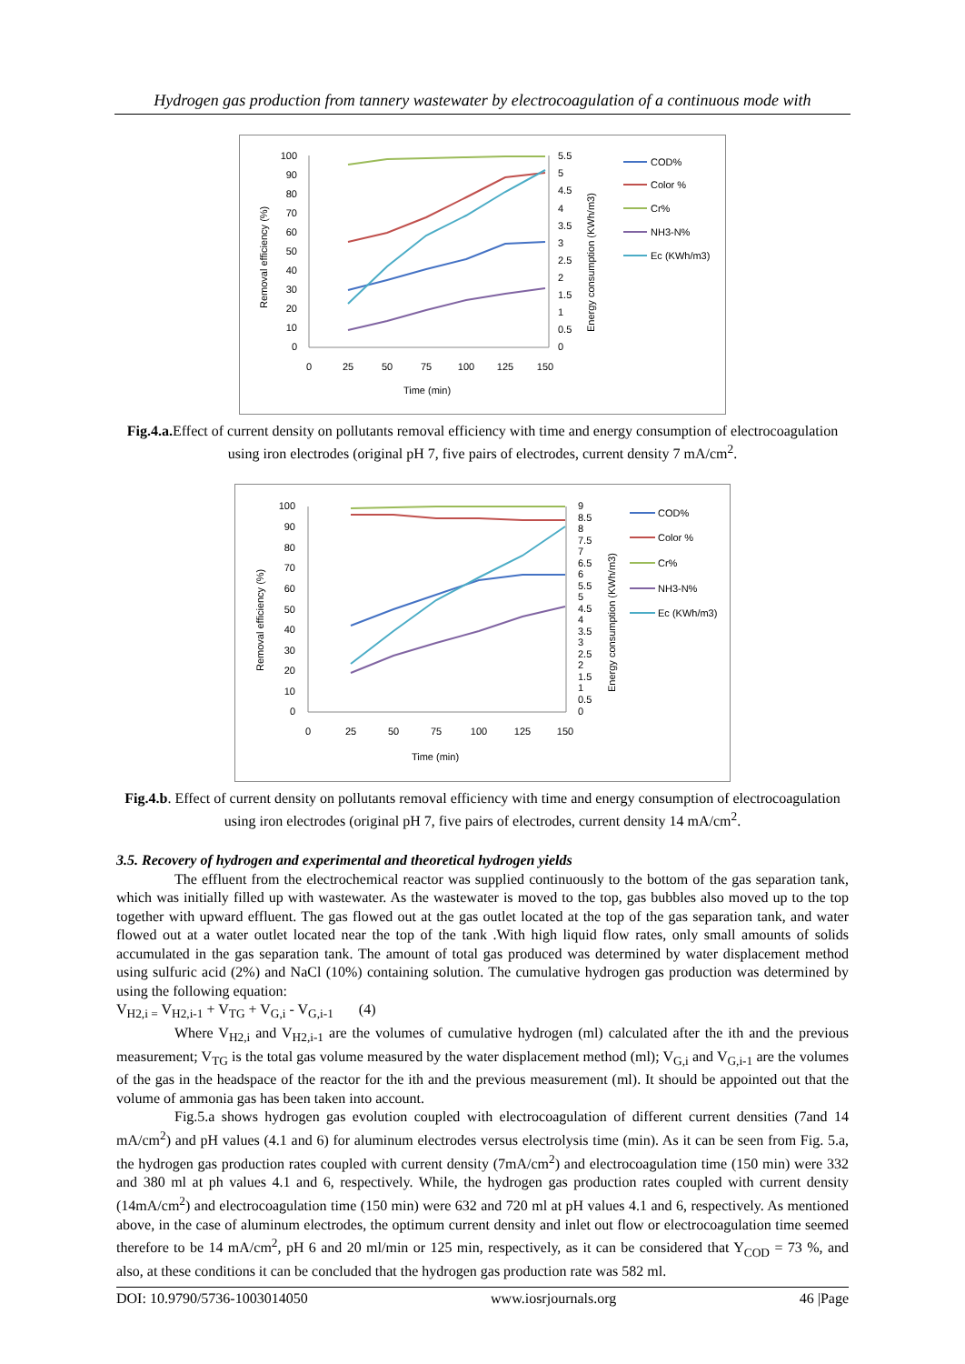Hydrogen gas production from tannery wastewater by electrocoagulation of a continuous mode with
100
90
80
70
60
50
40
30
20
10
0
5.5
5
4.5
4
3.5
3
2.5
2
1.5
1
0.5
0
0
25
50
75
100
125
150
Time (min)
Removal efficiency (%)
Energy consumption (KWh/m3)
COD%
Color %
Cr%
NH3-N%
Ec (KWh/m3)
Fig.4.a. Effect of current density on pollutants removal efficiency with time and energy consumption of electrocoagulation using iron electrodes (original pH 7, five pairs of electrodes, current density 7 mA/cm<sup>2</sup>.
100
90
80
70
60
50
40
30
20
10
0
9
8.5
8
7.5
7
6.5
6
5.5
5
4.5
4
3.5
3
2.5
2
1.5
1
0.5
0
0
25
50
75
100
125
150
Time (min)
Removal efficiency (%)
Energy consumption (KWh/m3)
COD%
Color %
Cr%
NH3-N%
Ec (KWh/m3)
Fig.4.b. Effect of current density on pollutants removal efficiency with time and energy consumption of electrocoagulation using iron electrodes (original pH 7, five pairs of electrodes, current density 14 mA/cm<sup>2</sup>.
3.5. Recovery of hydrogen and experimental and theoretical hydrogen yields
The effluent from the electrochemical reactor was supplied continuously to the bottom of the gas separation tank, which was initially filled up with wastewater. As the wastewater is moved to the top, gas bubbles also moved up to the top together with upward effluent. The gas flowed out at the gas outlet located at the top of the gas separation tank, and water flowed out at a water outlet located near the top of the tank .With high liquid flow rates, only small amounts of solids accumulated in the gas separation tank. The amount of total gas produced was determined by water displacement method using sulfuric acid (2%) and NaCl (10%) containing solution. The cumulative hydrogen gas production was determined by using the following equation:
V<sub>H2,i =</sub> V<sub>H2,i-1</sub> + V<sub>TG</sub> + V<sub>G,i</sub> - V<sub>G,i-1</sub> (4)
Where V<sub>H2,i</sub> and V<sub>H2,i-1</sub> are the volumes of cumulative hydrogen (ml) calculated after the ith and the previous measurement; V<sub>TG</sub> is the total gas volume measured by the water displacement method (ml); V<sub>G,i</sub> and V<sub>G,i-1</sub> are the volumes of the gas in the headspace of the reactor for the ith and the previous measurement (ml). It should be appointed out that the volume of ammonia gas has been taken into account.
Fig.5.a shows hydrogen gas evolution coupled with electrocoagulation of different current densities (7and 14 mA/cm<sup>2</sup>) and pH values (4.1 and 6) for aluminum electrodes versus electrolysis time (min). As it can be seen from Fig. 5.a, the hydrogen gas production rates coupled with current density (7mA/cm<sup>2</sup>) and electrocoagulation time (150 min) were 332 and 380 ml at ph values 4.1 and 6, respectively. While, the hydrogen gas production rates coupled with current density (14mA/cm<sup>2</sup>) and electrocoagulation time (150 min) were 632 and 720 ml at pH values 4.1 and 6, respectively. As mentioned above, in the case of aluminum electrodes, the optimum current density and inlet out flow or electrocoagulation time seemed therefore to be 14 mA/cm<sup>2</sup>, pH 6 and 20 ml/min or 125 min, respectively, as it can be considered that Y<sub>COD</sub> = 73 %, and also, at these conditions it can be concluded that the hydrogen gas production rate was 582 ml.
DOI: 10.9790/5736-1003014050 www.iosrjournals.org 46 |Page